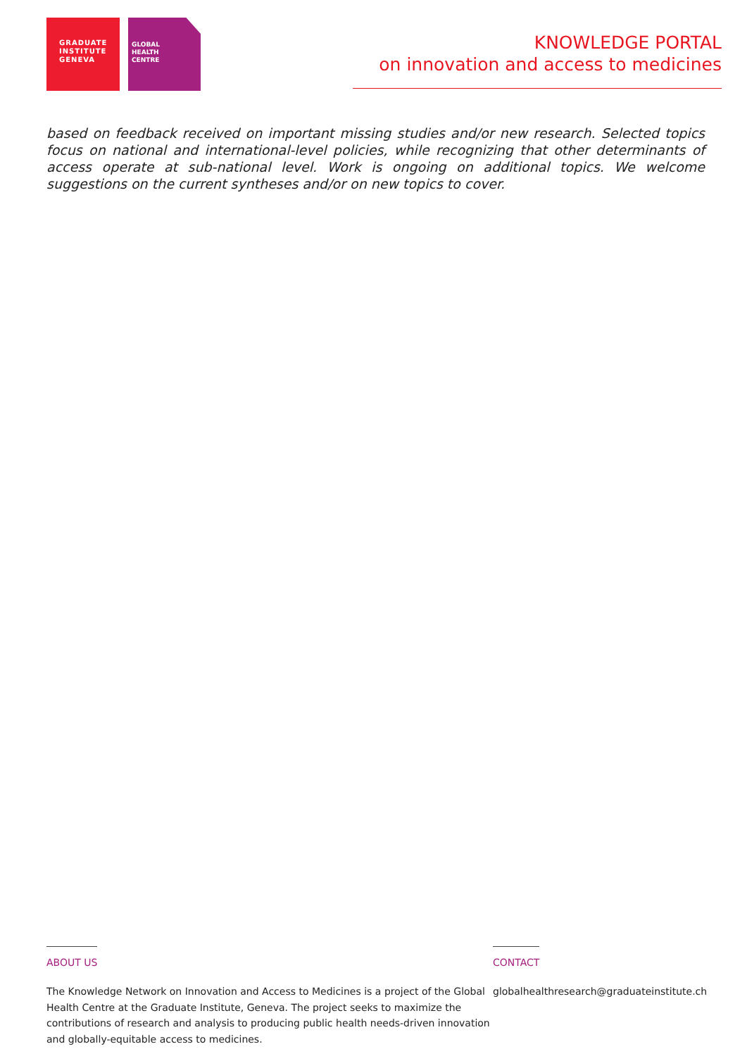GRADUATE
INSTITUTE
GENEVA
GLOBAL
HEALTH
CENTRE
KNOWLEDGE PORTAL
on innovation and access to medicines
based on feedback received on important missing studies and/or new research. Selected topics focus on national and international-level policies, while recognizing that other determinants of access operate at sub-national level. Work is ongoing on additional topics. We welcome suggestions on the current syntheses and/or on new topics to cover.
ABOUT US
The Knowledge Network on Innovation and Access to Medicines is a project of the Global Health Centre at the Graduate Institute, Geneva. The project seeks to maximize the contributions of research and analysis to producing public health needs-driven innovation and globally-equitable access to medicines.
CONTACT
globalhealthresearch@graduateinstitute.ch